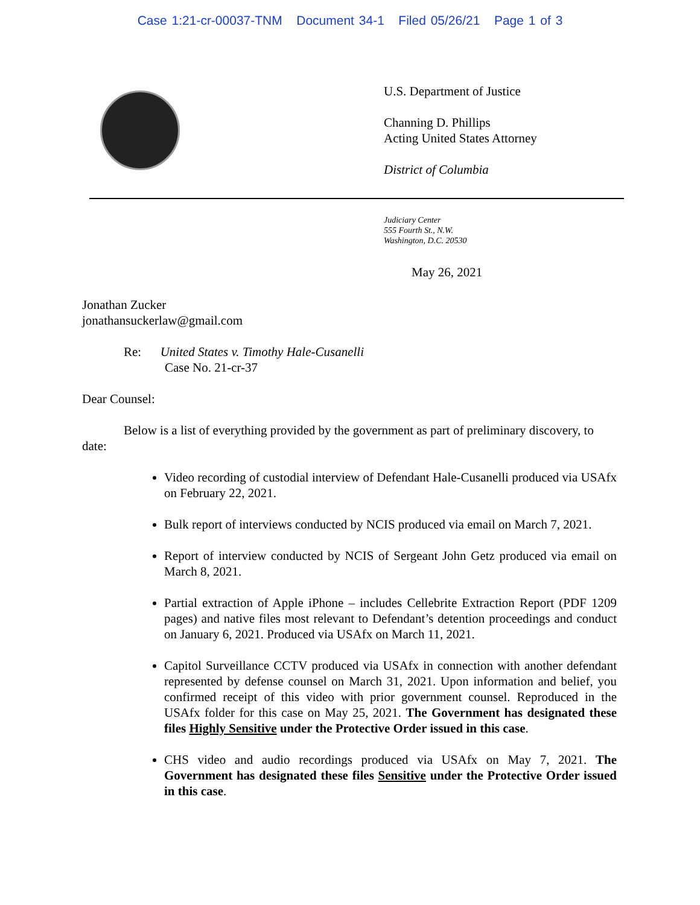Case 1:21-cr-00037-TNM Document 34-1 Filed 05/26/21 Page 1 of 3
U.S. Department of Justice
Channing D. Phillips
Acting United States Attorney
District of Columbia
Judiciary Center
555 Fourth St., N.W.
Washington, D.C. 20530
May 26, 2021
Jonathan Zucker
jonathansuckerlaw@gmail.com
Re: United States v. Timothy Hale-Cusanelli
Case No. 21-cr-37
Dear Counsel:
Below is a list of everything provided by the government as part of preliminary discovery, to date:
Video recording of custodial interview of Defendant Hale-Cusanelli produced via USAfx on February 22, 2021.
Bulk report of interviews conducted by NCIS produced via email on March 7, 2021.
Report of interview conducted by NCIS of Sergeant John Getz produced via email on March 8, 2021.
Partial extraction of Apple iPhone – includes Cellebrite Extraction Report (PDF 1209 pages) and native files most relevant to Defendant’s detention proceedings and conduct on January 6, 2021. Produced via USAfx on March 11, 2021.
Capitol Surveillance CCTV produced via USAfx in connection with another defendant represented by defense counsel on March 31, 2021. Upon information and belief, you confirmed receipt of this video with prior government counsel. Reproduced in the USAfx folder for this case on May 25, 2021. The Government has designated these files Highly Sensitive under the Protective Order issued in this case.
CHS video and audio recordings produced via USAfx on May 7, 2021. The Government has designated these files Sensitive under the Protective Order issued in this case.